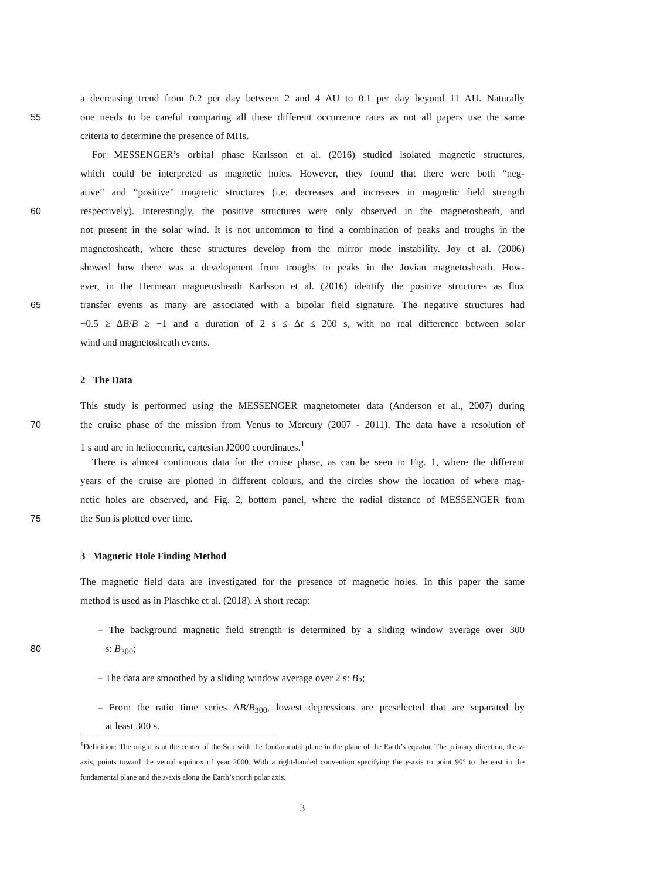a decreasing trend from 0.2 per day between 2 and 4 AU to 0.1 per day beyond 11 AU. Naturally
55 one needs to be careful comparing all these different occurrence rates as not all papers use the same
criteria to determine the presence of MHs.
For MESSENGER’s orbital phase Karlsson et al. (2016) studied isolated magnetic structures,
which could be interpreted as magnetic holes. However, they found that there were both “neg-
ative” and “positive” magnetic structures (i.e. decreases and increases in magnetic field strength
60 respectively). Interestingly, the positive structures were only observed in the magnetosheath, and
not present in the solar wind. It is not uncommon to find a combination of peaks and troughs in the
magnetosheath, where these structures develop from the mirror mode instability. Joy et al. (2006)
showed how there was a development from troughs to peaks in the Jovian magnetosheath. How-
ever, in the Hermean magnetosheath Karlsson et al. (2016) identify the positive structures as flux
65 transfer events as many are associated with a bipolar field signature. The negative structures had
−0.5 ≥ ΔB/B ≥ −1 and a duration of 2 s ≤ Δt ≤ 200 s, with no real difference between solar
wind and magnetosheath events.
2 The Data
This study is performed using the MESSENGER magnetometer data (Anderson et al., 2007) during
70 the cruise phase of the mission from Venus to Mercury (2007 - 2011). The data have a resolution of
1 s and are in heliocentric, cartesian J2000 coordinates.<sup>1</sup>
There is almost continuous data for the cruise phase, as can be seen in Fig. 1, where the different
years of the cruise are plotted in different colours, and the circles show the location of where mag-
netic holes are observed, and Fig. 2, bottom panel, where the radial distance of MESSENGER from
75 the Sun is plotted over time.
3 Magnetic Hole Finding Method
The magnetic field data are investigated for the presence of magnetic holes. In this paper the same
method is used as in Plaschke et al. (2018). A short recap:
– The background magnetic field strength is determined by a sliding window average over 300
80 s: B<sub>300</sub>;
– The data are smoothed by a sliding window average over 2 s: B<sub>2</sub>;
– From the ratio time series ΔB/B<sub>300</sub>, lowest depressions are preselected that are separated by
at least 300 s.
<sup>1</sup> Definition: The origin is at the center of the Sun with the fundamental plane in the plane of the Earth’s equator. The primary direction, the x-axis, points toward the vernal equinox of year 2000. With a right-handed convention specifying the y-axis to point 90° to the east in the fundamental plane and the z-axis along the Earth’s north polar axis.
3